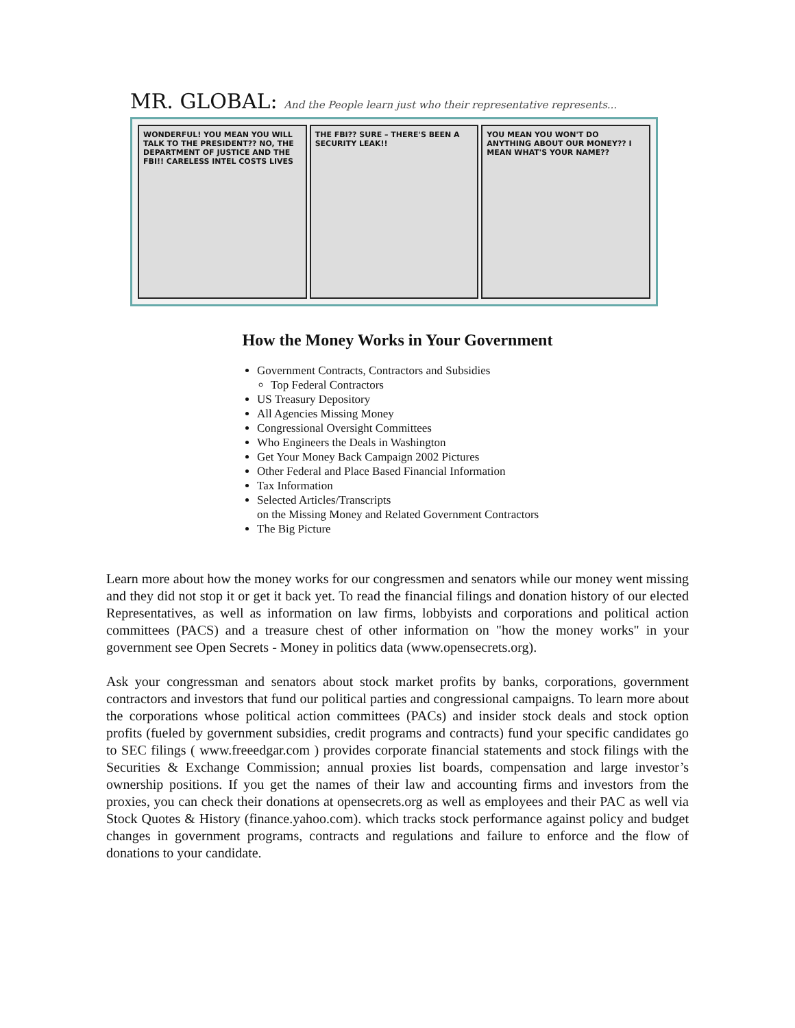MR. GLOBAL: And the People learn just who their representative represents...
WONDERFUL! YOU MEAN YOU WILL TALK TO THE PRESIDENT?? NO, THE DEPARTMENT OF JUSTICE AND THE FBI!! CARELESS INTEL COSTS LIVES
THE FBI?? SURE – THERE'S BEEN A SECURITY LEAK!!
YOU MEAN YOU WON'T DO ANYTHING ABOUT OUR MONEY?? I MEAN WHAT'S YOUR NAME??
How the Money Works in Your Government
Government Contracts, Contractors and Subsidies
Top Federal Contractors
US Treasury Depository
All Agencies Missing Money
Congressional Oversight Committees
Who Engineers the Deals in Washington
Get Your Money Back Campaign 2002 Pictures
Other Federal and Place Based Financial Information
Tax Information
Selected Articles/Transcripts
on the Missing Money and Related Government Contractors
The Big Picture
Learn more about how the money works for our congressmen and senators while our money went missing and they did not stop it or get it back yet. To read the financial filings and donation history of our elected Representatives, as well as information on law firms, lobbyists and corporations and political action committees (PACS) and a treasure chest of other information on "how the money works" in your government see Open Secrets - Money in politics data (www.opensecrets.org).
Ask your congressman and senators about stock market profits by banks, corporations, government contractors and investors that fund our political parties and congressional campaigns. To learn more about the corporations whose political action committees (PACs) and insider stock deals and stock option profits (fueled by government subsidies, credit programs and contracts) fund your specific candidates go to SEC filings ( www.freeedgar.com ) provides corporate financial statements and stock filings with the Securities & Exchange Commission; annual proxies list boards, compensation and large investor’s ownership positions. If you get the names of their law and accounting firms and investors from the proxies, you can check their donations at opensecrets.org as well as employees and their PAC as well via Stock Quotes & History (finance.yahoo.com). which tracks stock performance against policy and budget changes in government programs, contracts and regulations and failure to enforce and the flow of donations to your candidate.